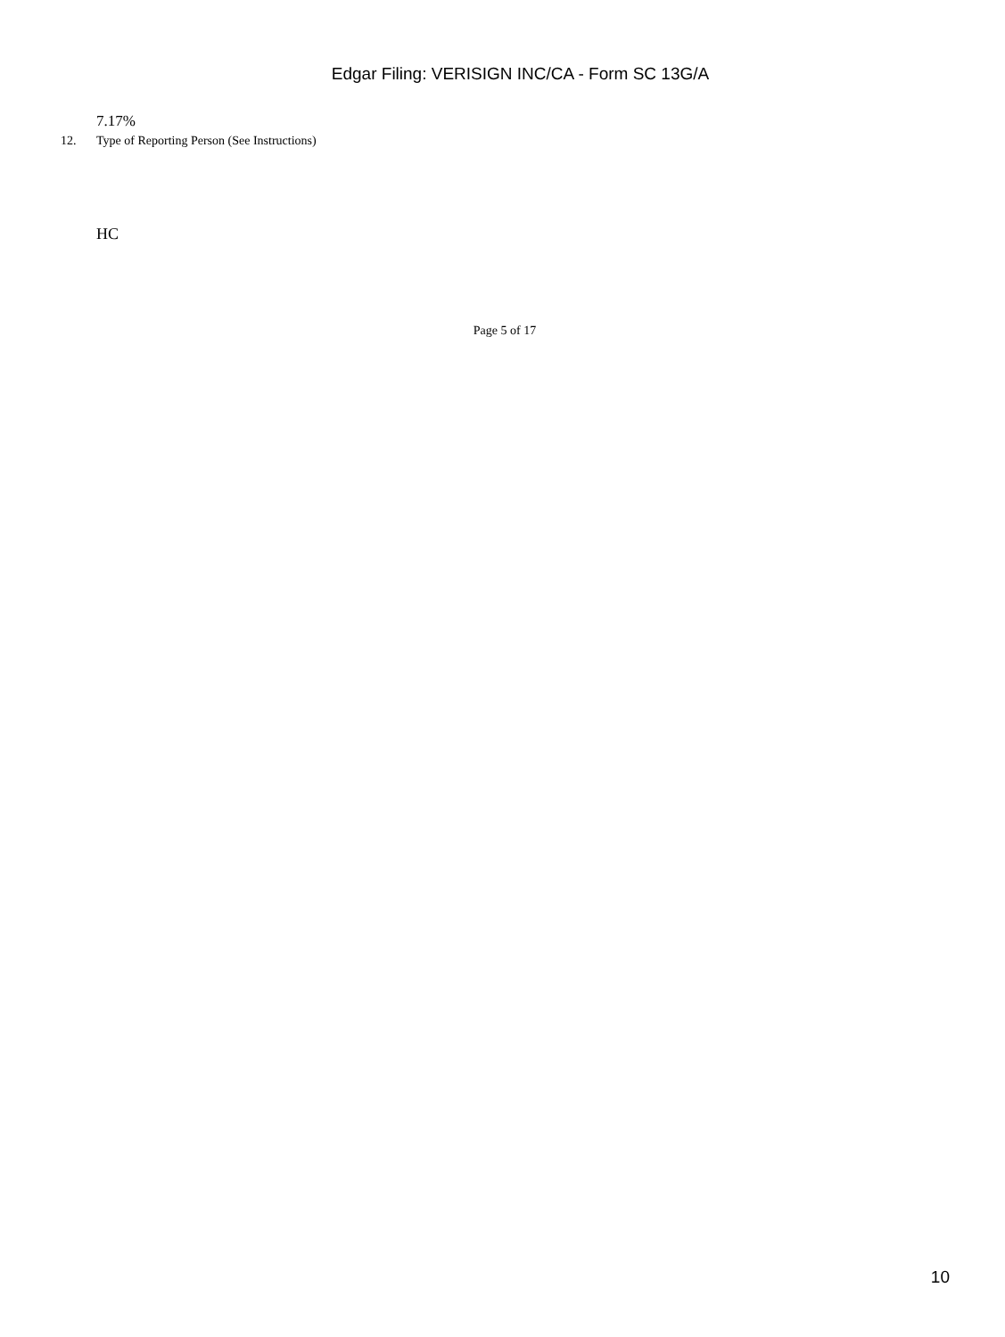Edgar Filing: VERISIGN INC/CA - Form SC 13G/A
7.17%
12. Type of Reporting Person (See Instructions)
HC
Page 5 of 17
10